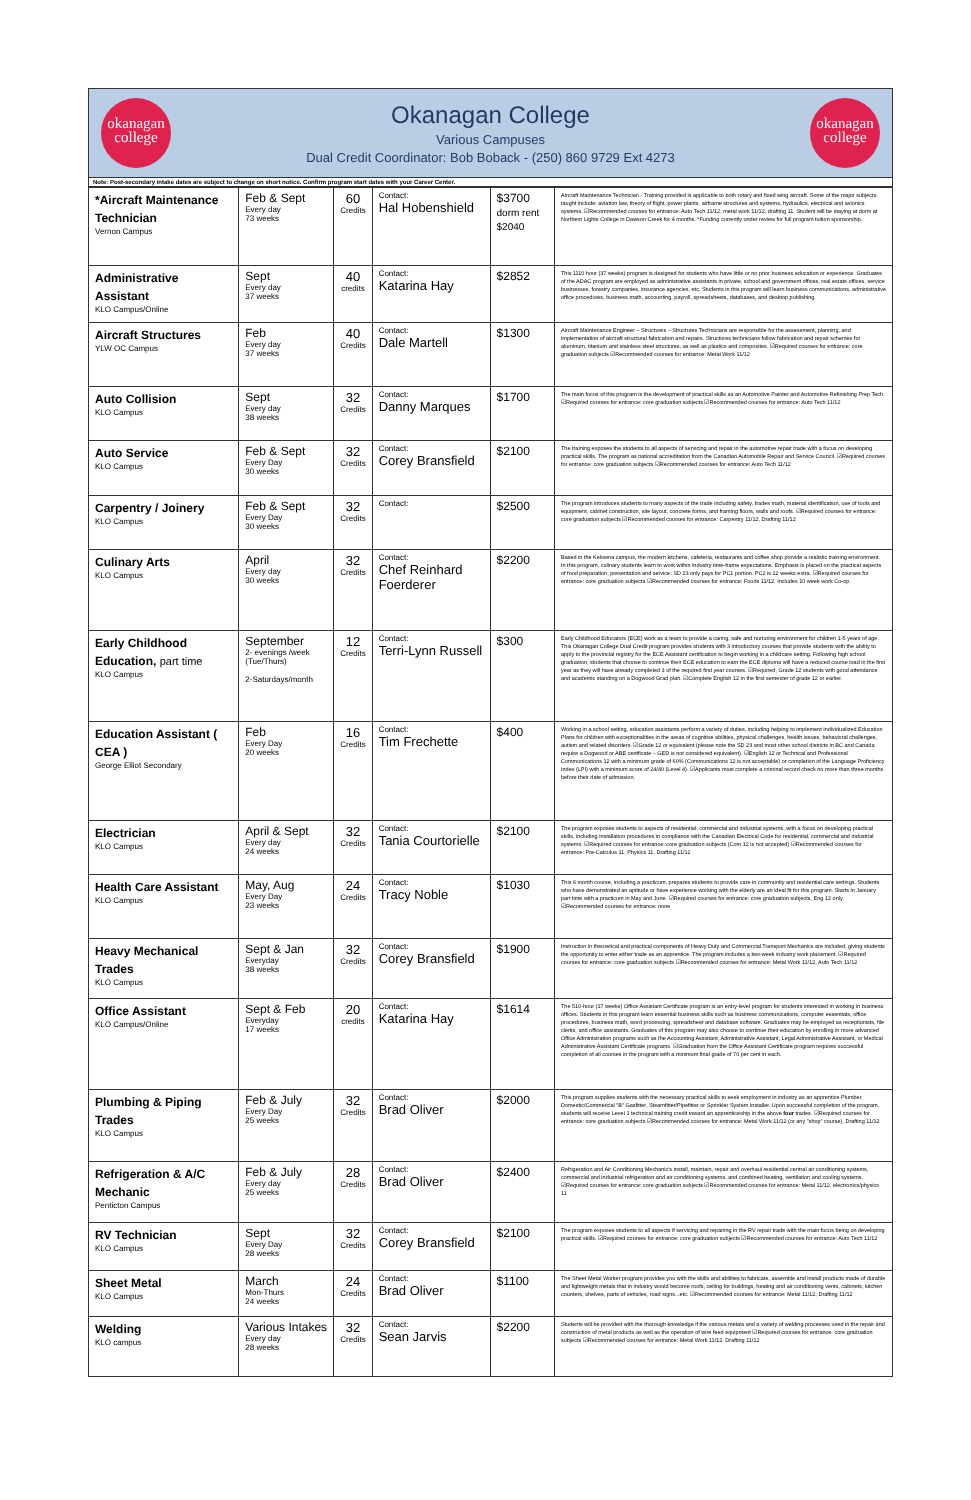okanagan
college
Okanagan College
Various Campuses
Dual Credit Coordinator: Bob Boback - (250) 860 9729 Ext 4273
okanagan
college
Note: Post-secondary intake dates are subject to change on short notice. Confirm program start dates with your Career Center.
| *Aircraft Maintenance Technician Vernon Campus | Feb & Sept Every day 73 weeks | 60 Credits | Contact: Hal Hobenshield | $3700 dorm rent $2040 | Aircraft Maintenance Technician - Training provided is applicable to both rotary and fixed wing aircraft. Some of the major subjects taught include: aviation law, theory of flight, power plants, airframe structures and systems, hydraulics, electrical and avionics systems. ☑Recommended courses for entrance: Auto Tech 11/12, metal work 11/12, drafting 11. Student will be staying at dorm at Northern Lights College in Dawson Creek for 4 months. *Funding currently under review for full program tuition sponsorship. |
| Administrative Assistant KLO Campus/Online | Sept Every day 37 weeks | 40 credits | Contact: Katarina Hay | $2852 | This 1110 hour (37 weeks) program is designed for students who have little or no prior business education or experience. Graduates of the ADAC program are employed as administrative assistants in private, school and government offices, real estate offices, service businesses, forestry companies, insurance agencies, etc. Students in this program will learn business communications, administrative office procedures, business math, accounting, payroll, spreadsheets, databases, and desktop publishing. |
| Aircraft Structures YLW OC Campus | Feb Every day 37 weeks | 40 Credits | Contact: Dale Martell | $1300 | Aircraft Maintenance Engineer – Structures – Structures Technicians are responsible for the assessment, planning, and implementation of aircraft structural fabrication and repairs. Structures technicians follow fabrication and repair schemes for aluminum, titanium and stainless steel structures, as well as plastics and composites. ☑Required courses for entrance: core graduation subjects ☑Recommended courses for entrance: Metal Work 11/12 |
| Auto Collision KLO Campus | Sept Every day 38 weeks | 32 Credits | Contact: Danny Marques | $1700 | The main focus of this program is the development of practical skills as an Automotive Painter and Automotive Refinishing Prep Tech. ☑Required courses for entrance: core graduation subjects ☑Recommended courses for entrance: Auto Tech 11/12 |
| Auto Service KLO Campus | Feb & Sept Every Day 30 weeks | 32 Credits | Contact: Corey Bransfield | $2100 | The training exposes the students to all aspects of servicing and repair in the automotive repair trade with a focus on developing practical skills. The program as national accreditation from the Canadian Automobile Repair and Service Council. ☑Required courses for entrance: core graduation subjects ☑Recommended courses for entrance: Auto Tech 11/12 |
| Carpentry / Joinery KLO Campus | Feb & Sept Every Day 30 weeks | 32 Credits | Contact: | $2500 | The program introduces students to many aspects of the trade including safety, trades math, material identification, use of tools and equipment, cabinet construction, site layout, concrete forms, and framing floors, walls and roofs. ☑Required courses for entrance: core graduation subjects ☑Recommended courses for entrance: Carpentry 11/12, Drafting 11/12 |
| Culinary Arts KLO Campus | April Every day 30 weeks | 32 Credits | Contact: Chef Reinhard Foerderer | $2200 | Based in the Kelowna campus, the modern kitchens, cafeteria, restaurants and coffee shop provide a realistic training environment. In this program, culinary students learn to work within industry time-frame expectations. Emphasis is placed on the practical aspects of food preparation, presentation and service. SD 23 only pays for PC1 portion. PC2 is 12 weeks extra. ☑Required courses for entrance: core graduation subjects ☑Recommended courses for entrance: Foods 11/12. Includes 10 week work Co-op. |
| Early Childhood Education, part time KLO Campus | September 2- evenings /week (Tue/Thurs) 2-Saturdays/month | 12 Credits | Contact: Terri-Lynn Russell | $300 | Early Childhood Educators (ECE) work as a team to provide a caring, safe and nurturing environment for children 1-5 years of age. This Okanagan College Dual Credit program provides students with 3 introductory courses that provide students with the ability to apply to the provincial registry for the ECE Assistant certification to begin working in a childcare setting. Following high school graduation, students that choose to continue their ECE education to earn the ECE diploma will have a reduced course load in the first year as they will have already completed 3 of the required first year courses. ☑Required, Grade 12 students with good attendance and academic standing on a Dogwood Grad plan. ☑Complete English 12 in the first semester of grade 12 or earlier. |
| Education Assistant ( CEA ) George Elliot Secondary | Feb Every Day 20 weeks | 16 Credits | Contact: Tim Frechette | $400 | Working in a school setting, education assistants perform a variety of duties, including helping to implement Individualized Education Plans for children with exceptionalities in the areas of cognitive abilities, physical challenges, health issues, behavioral challenges, autism and related disorders. ☑Grade 12 or equivalent (please note the SD 23 and most other school districts in BC and Canada require a Dogwood or ABE certificate – GED is not considered equivalent). ☑English 12 or Technical and Professional Communications 12 with a minimum grade of 60% (Communications 12 is not acceptable) or completion of the Language Proficiency Index (LPI) with a minimum score of 24/40 (Level 4). ☑Applicants must complete a criminal record check no more than three months before their date of admission. |
| Electrician KLO Campus | April & Sept Every day 24 weeks | 32 Credits | Contact: Tania Courtorielle | $2100 | The program exposes students to aspects of residential, commercial and industrial systems, with a focus on developing practical skills, including installation procedures in compliance with the Canadian Electrical Code for residential, commercial and industrial systems. ☑Required courses for entrance: core graduation subjects (Com 12 is not accepted) ☑Recommended courses for entrance: Pre-Calculus 11, Physics 11, Drafting 11/12 |
| Health Care Assistant KLO Campus | May, Aug Every Day 23 weeks | 24 Credits | Contact: Tracy Noble | $1030 | This 6 month course, including a practicum, prepares students to provide care in community and residential care settings. Students who have demonstrated an aptitude or have experience working with the elderly are an ideal fit for this program. Starts in January part time with a practicum in May and June. ☑Required courses for entrance: core graduation subjects, Eng 12 only. ☑Recommended courses for entrance: none |
| Heavy Mechanical Trades KLO Campus | Sept & Jan Everyday 38 weeks | 32 Credits | Contact: Corey Bransfield | $1900 | Instruction in theoretical and practical components of Heavy Duty and Commercial Transport Mechanics are included, giving students the opportunity to enter either trade as an apprentice. The program includes a two-week industry work placement. ☑Required courses for entrance: core graduation subjects ☑Recommended courses for entrance: Metal Work 11/12, Auto Tech 11/12 |
| Office Assistant KLO Campus/Online | Sept & Feb Everyday 17 weeks | 20 credits | Contact: Katarina Hay | $1614 | The 510-hour (17 weeks) Office Assistant Certificate program is an entry-level program for students interested in working in business offices. Students in this program learn essential business skills such as business communications, computer essentials, office procedures, business math, word processing, spreadsheet and database software. Graduates may be employed as receptionists, file clerks, and office assistants. Graduates of this program may also choose to continue their education by enrolling in more advanced Office Administration programs such as the Accounting Assistant, Administrative Assistant, Legal Administrative Assistant, or Medical Administrative Assistant Certificate programs. ☑Graduation from the Office Assistant Certificate program requires successful completion of all courses in the program with a minimum final grade of 70 per cent in each. |
| Plumbing & Piping Trades KLO Campus | Feb & July Every Day 25 weeks | 32 Credits | Contact: Brad Oliver | $2000 | This program supplies students with the necessary practical skills to seek employment in industry as an apprentice Plumber, Domestic/Commercial "B" Gasfitter, Steamfitter/Pipefitter or Sprinkler System Installer. Upon successful completion of the program, students will receive Level 1 technical training credit toward an apprenticeship in the above four trades. ☑Required courses for entrance: core graduation subjects ☑Recommended courses for entrance: Metal Work 11/12 (or any "shop" course), Drafting 11/12 |
| Refrigeration & A/C Mechanic Penticton Campus | Feb & July Every day 25 weeks | 28 Credits | Contact: Brad Oliver | $2400 | Refrigeration and Air Conditioning Mechanic's install, maintain, repair and overhaul residential central air conditioning systems, commercial and industrial refrigeration and air conditioning systems, and combined heating, ventilation and cooling systems. ☑Required courses for entrance: core graduation subjects ☑Recommended courses for entrance: Metal 11/12, electronics/physics 11 |
| RV Technician KLO Campus | Sept Every Day 28 weeks | 32 Credits | Contact: Corey Bransfield | $2100 | The program exposes students to all aspects if servicing and repairing in the RV repair trade with the main focus being on developing practical skills. ☑Required courses for entrance: core graduation subjects ☑Recommended courses for entrance: Auto Tech 11/12 |
| Sheet Metal KLO Campus | March Mon-Thurs 24 weeks | 24 Credits | Contact: Brad Oliver | $1100 | The Sheet Metal Worker program provides you with the skills and abilities to fabricate, assemble and install products made of durable and lightweight metals that in industry would become roofs, ceiling for buildings, heating and air conditioning vents, cabinets, kitchen counters, shelves, parts of vehicles, road signs...etc. ☑Recommended courses for entrance: Metal 11/12, Drafting 11/12 |
| Welding KLO campus | Various Intakes Every day 28 weeks | 32 Credits | Contact: Sean Jarvis | $2200 | Students will be provided with the thorough knowledge if the various metals and a variety of welding processes used in the repair and construction of metal products as well as the operation of wire feed equipment ☑Required courses for entrance: core graduation subjects ☑Recommended courses for entrance: Metal Work 11/12, Drafting 11/12 |